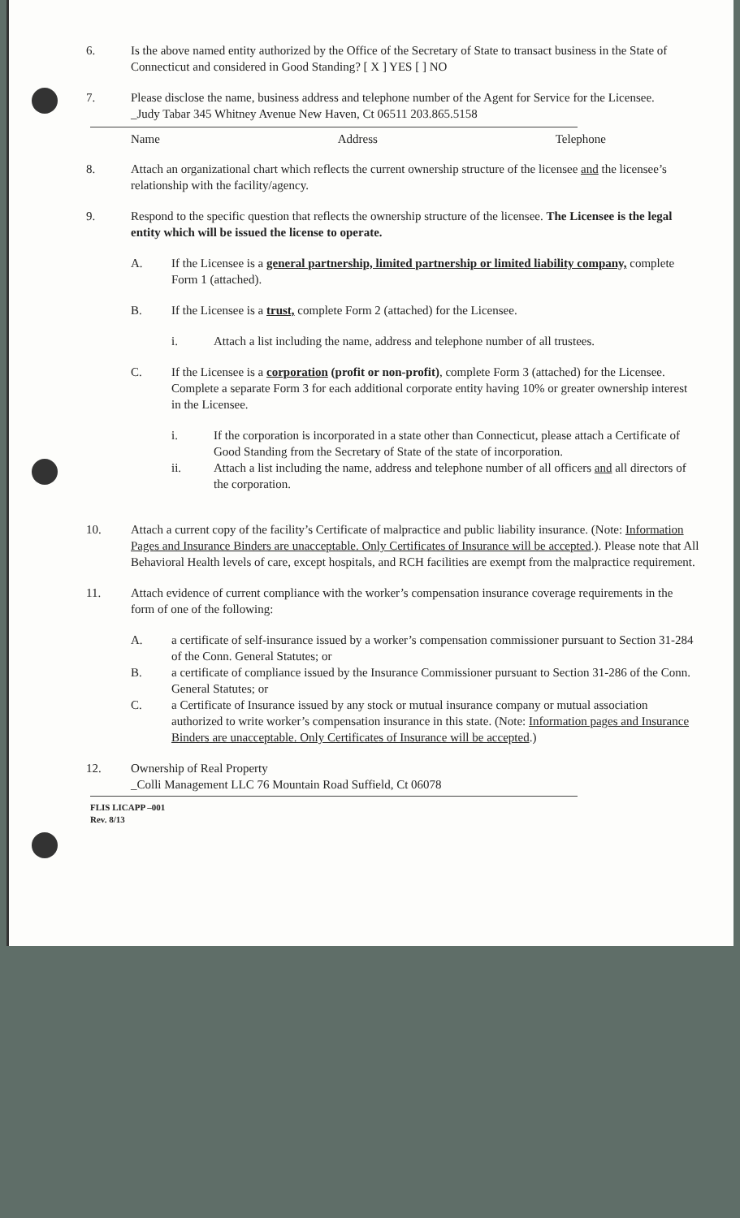6. Is the above named entity authorized by the Office of the Secretary of State to transact business in the State of Connecticut and considered in Good Standing? [ X ] YES [ ] NO
7. Please disclose the name, business address and telephone number of the Agent for Service for the Licensee.
_Judy Tabar 345 Whitney Avenue New Haven, Ct 06511 203.865.5158
Name Address Telephone
8. Attach an organizational chart which reflects the current ownership structure of the licensee and the licensee’s relationship with the facility/agency.
9. Respond to the specific question that reflects the ownership structure of the licensee. The Licensee is the legal entity which will be issued the license to operate.
A. If the Licensee is a general partnership, limited partnership or limited liability company, complete Form 1 (attached).
B. If the Licensee is a trust, complete Form 2 (attached) for the Licensee.
i. Attach a list including the name, address and telephone number of all trustees.
C. If the Licensee is a corporation (profit or non-profit), complete Form 3 (attached) for the Licensee. Complete a separate Form 3 for each additional corporate entity having 10% or greater ownership interest in the Licensee.
i. If the corporation is incorporated in a state other than Connecticut, please attach a Certificate of Good Standing from the Secretary of State of the state of incorporation.
ii. Attach a list including the name, address and telephone number of all officers and all directors of the corporation.
10. Attach a current copy of the facility’s Certificate of malpractice and public liability insurance. (Note: Information Pages and Insurance Binders are unacceptable. Only Certificates of Insurance will be accepted.). Please note that All Behavioral Health levels of care, except hospitals, and RCH facilities are exempt from the malpractice requirement.
11. Attach evidence of current compliance with the worker’s compensation insurance coverage requirements in the form of one of the following:
A. a certificate of self-insurance issued by a worker’s compensation commissioner pursuant to Section 31-284 of the Conn. General Statutes; or
B. a certificate of compliance issued by the Insurance Commissioner pursuant to Section 31-286 of the Conn. General Statutes; or
C. a Certificate of Insurance issued by any stock or mutual insurance company or mutual association authorized to write worker’s compensation insurance in this state. (Note: Information pages and Insurance Binders are unacceptable. Only Certificates of Insurance will be accepted.)
12. Ownership of Real Property
_Colli Management LLC 76 Mountain Road Suffield, Ct 06078
FLIS LICAPP –001
Rev. 8/13